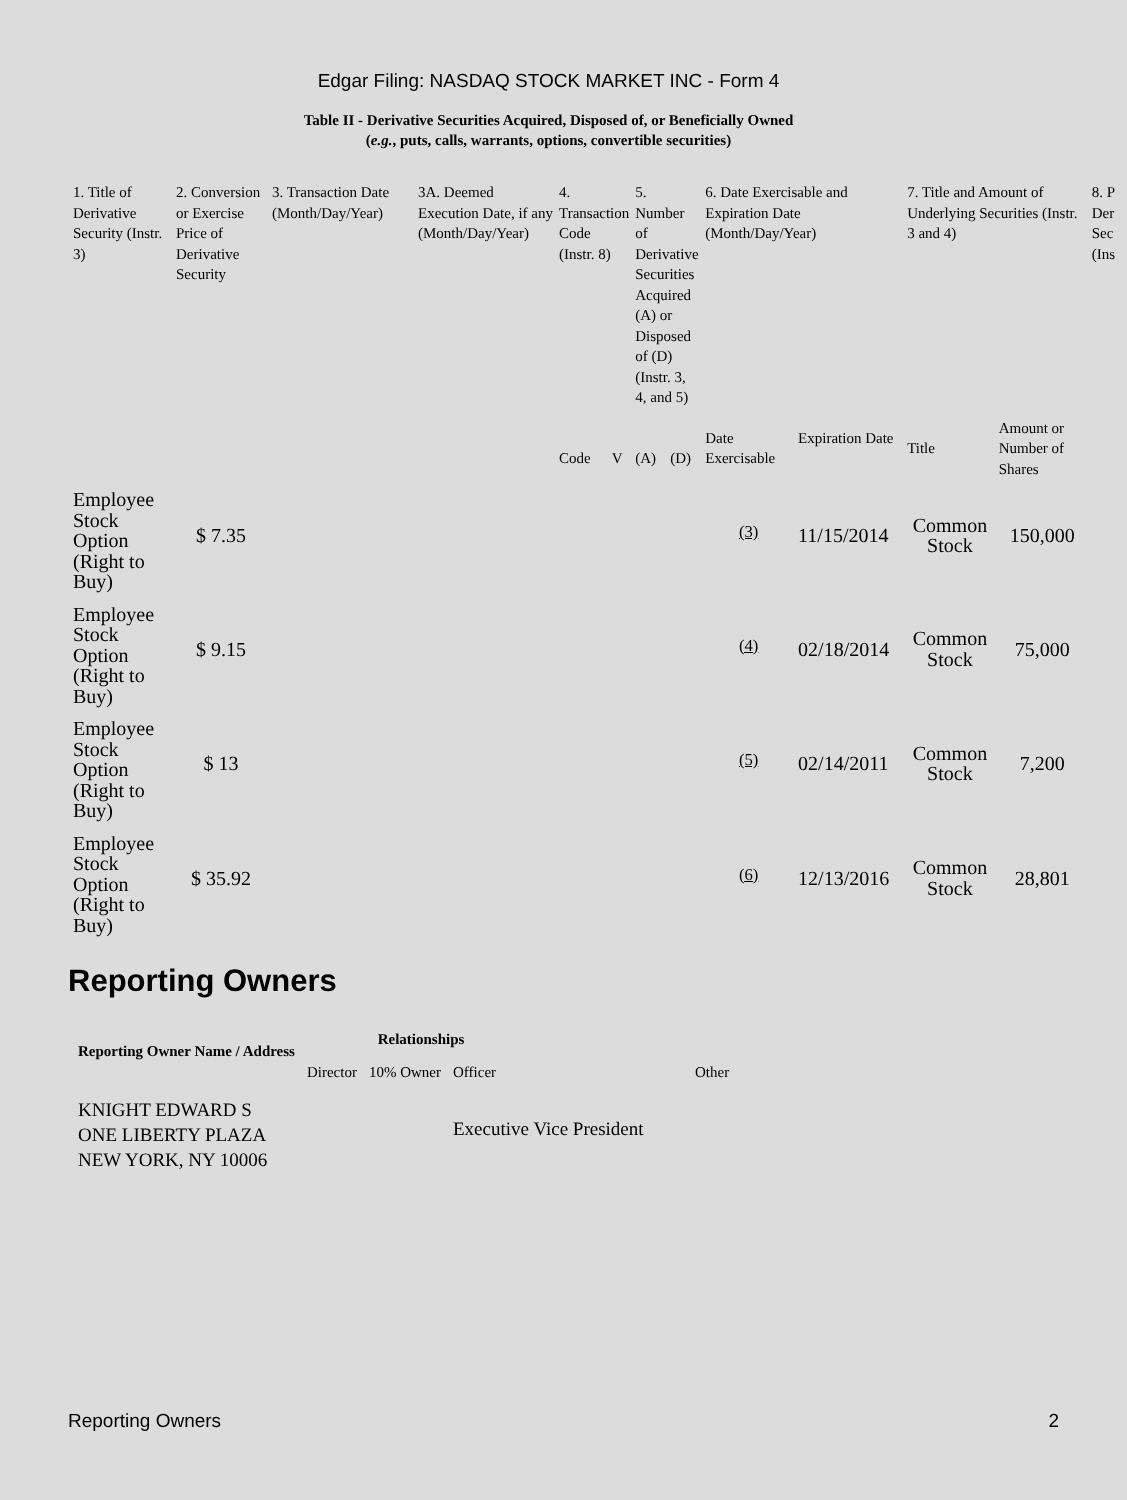Edgar Filing: NASDAQ STOCK MARKET INC - Form 4
Table II - Derivative Securities Acquired, Disposed of, or Beneficially Owned
(e.g., puts, calls, warrants, options, convertible securities)
| 1. Title of Derivative Security (Instr. 3) | 2. Conversion or Exercise Price of Derivative Security | 3. Transaction Date (Month/Day/Year) | 3A. Deemed Execution Date, if any (Month/Day/Year) | 4. Transaction Code (Instr. 8) | | 5. Number of Derivative Securities Acquired (A) or Disposed of (D) (Instr. 3, 4, and 5) | | 6. Date Exercisable and Expiration Date (Month/Day/Year) | | 7. Title and Amount of Underlying Securities (Instr. 3 and 4) | | 8. P Der Sec (Ins |
| --- | --- | --- | --- | --- | --- | --- | --- | --- | --- | --- | --- | --- |
| | | | | Code | V | (A) | (D) | Date Exercisable | Expiration Date | Title | Amount or Number of Shares | |
| Employee Stock Option (Right to Buy) | $ 7.35 | | | | | | | <sup>(3)</sup> | 11/15/2014 | Common Stock | 150,000 | |
| Employee Stock Option (Right to Buy) | $ 9.15 | | | | | | | <sup>(4)</sup> | 02/18/2014 | Common Stock | 75,000 | |
| Employee Stock Option (Right to Buy) | $ 13 | | | | | | | <sup>(5)</sup> | 02/14/2011 | Common Stock | 7,200 | |
| Employee Stock Option (Right to Buy) | $ 35.92 | | | | | | | <sup>(6)</sup> | 12/13/2016 | Common Stock | 28,801 | |
Reporting Owners
| Reporting Owner Name / Address | Relationships | | | |
| --- | --- | --- | --- | --- |
| | Director | 10% Owner | Officer | Other |
| KNIGHT EDWARD S ONE LIBERTY PLAZA NEW YORK, NY 10006 | | | Executive Vice President | |
Reporting Owners 2